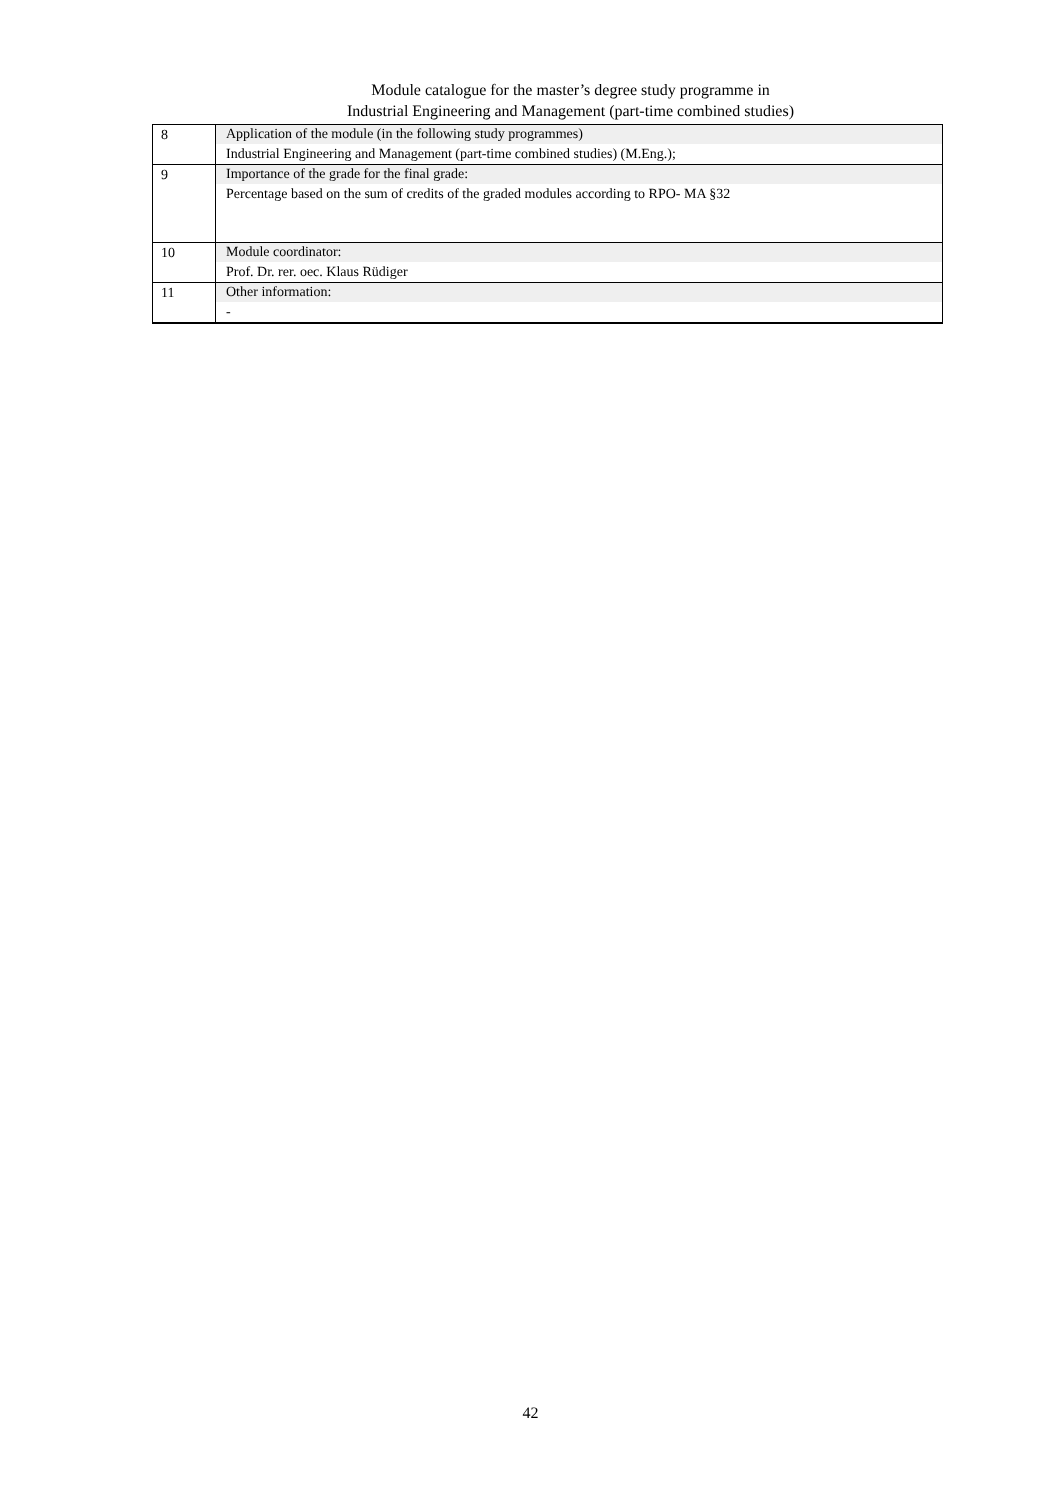Module catalogue for the master’s degree study programme in
Industrial Engineering and Management (part-time combined studies)
| 8 | Application of the module (in the following study programmes) Industrial Engineering and Management (part-time combined studies) (M.Eng.); |
| 9 | Importance of the grade for the final grade: Percentage based on the sum of credits of the graded modules according to RPO- MA §32 |
| 10 | Module coordinator: Prof. Dr. rer. oec. Klaus Rüdiger |
| 11 | Other information: - |
42